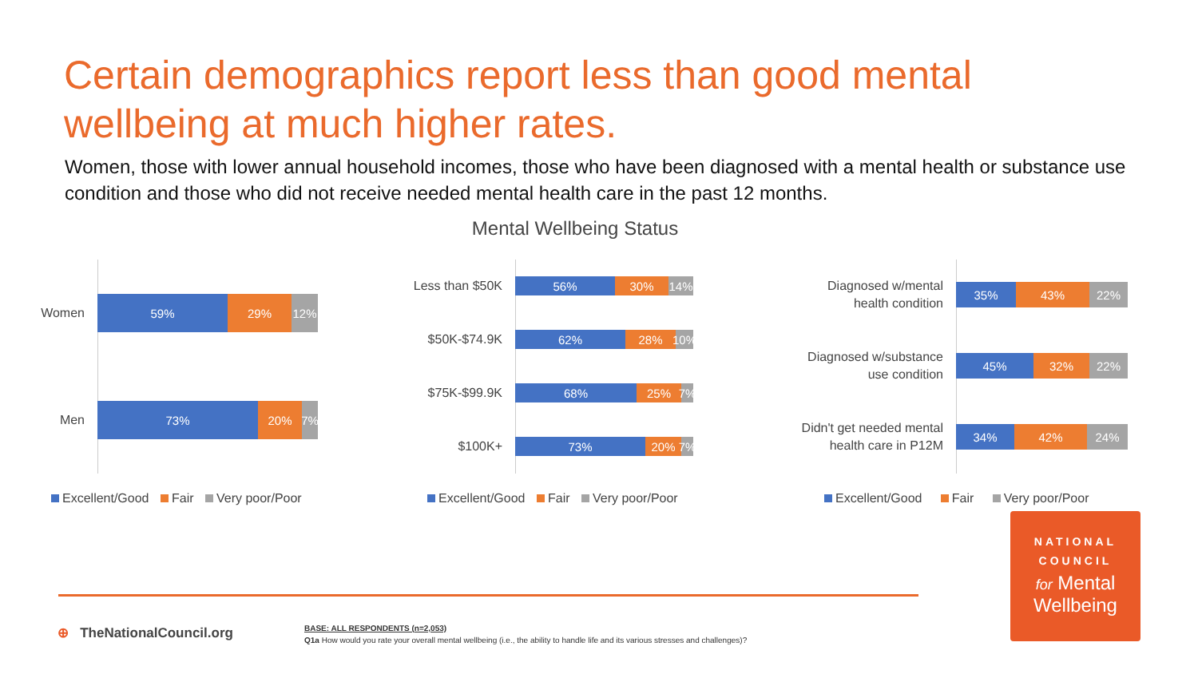Certain demographics report less than good mental wellbeing at much higher rates.
Women, those with lower annual household incomes, those who have been diagnosed with a mental health or substance use condition and those who did not receive needed mental health care in the past 12 months.
Mental Wellbeing Status
Women
59% 29% 12%
Men
73% 20% 7%
Excellent/Good Fair Very poor/Poor
Less than $50K
56% 30% 14%
$50K-$74.9K
62% 28% 10%
$75K-$99.9K
68% 25% 7%
$100K+
73% 20% 7%
Excellent/Good Fair Very poor/Poor
Diagnosed w/mental
health condition
35% 43% 22%
Diagnosed w/substance
use condition
45% 32% 22%
Didn't get needed mental
health care in P12M
34% 42% 24%
Excellent/Good Fair Very poor/Poor
NATIONAL
COUNCIL
for Mental
Wellbeing
⊕ TheNationalCouncil.org
BASE: ALL RESPONDENTS (n=2,053)
Q1a How would you rate your overall mental wellbeing (i.e., the ability to handle life and its various stresses and challenges)?